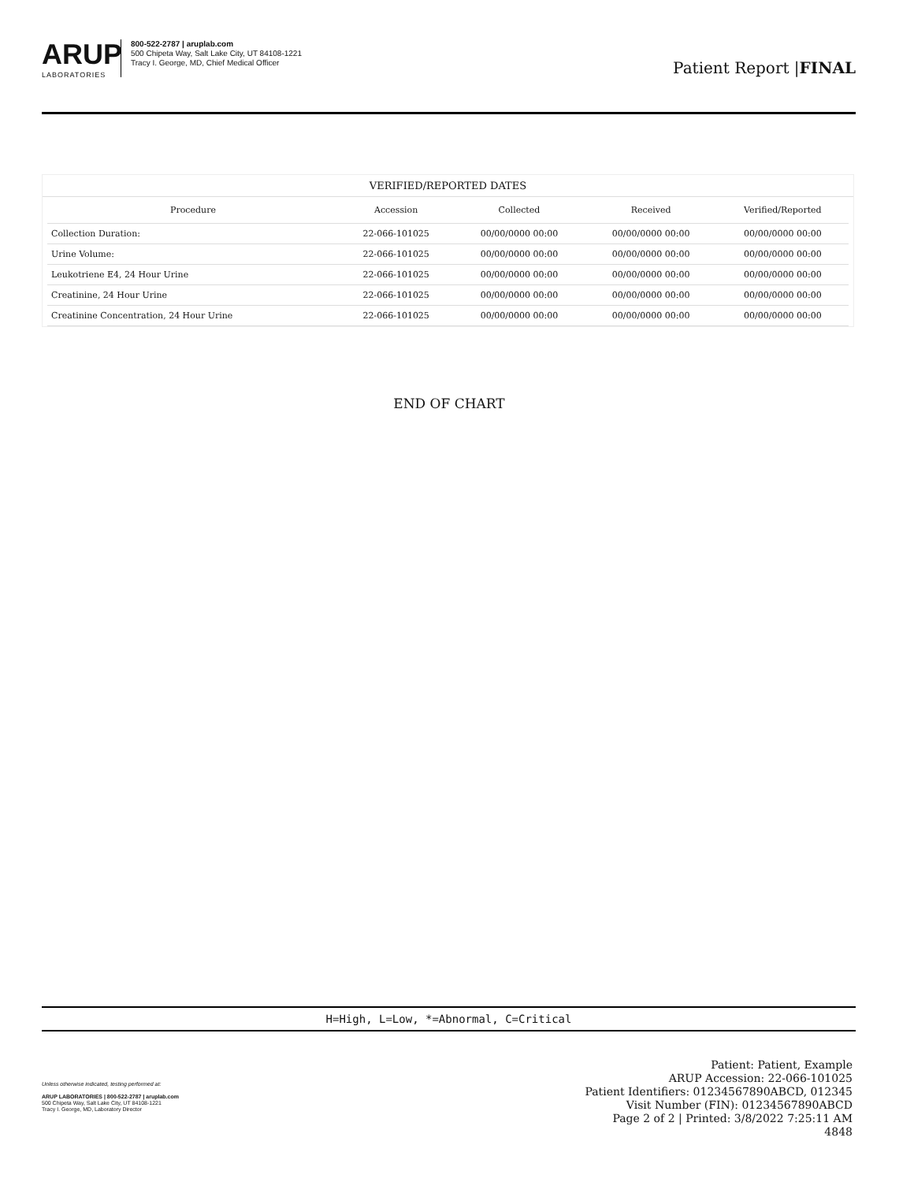ARUP
LABORATORIES
800-522-2787 | aruplab.com
500 Chipeta Way, Salt Lake City, UT 84108-1221
Tracy I. George, MD, Chief Medical Officer
Patient Report |FINAL
VERIFIED/REPORTED DATES
| Procedure | Accession | Collected | Received | Verified/Reported |
| --- | --- | --- | --- | --- |
| Collection Duration: | 22-066-101025 | 00/00/0000 00:00 | 00/00/0000 00:00 | 00/00/0000 00:00 |
| Urine Volume: | 22-066-101025 | 00/00/0000 00:00 | 00/00/0000 00:00 | 00/00/0000 00:00 |
| Leukotriene E4, 24 Hour Urine | 22-066-101025 | 00/00/0000 00:00 | 00/00/0000 00:00 | 00/00/0000 00:00 |
| Creatinine, 24 Hour Urine | 22-066-101025 | 00/00/0000 00:00 | 00/00/0000 00:00 | 00/00/0000 00:00 |
| Creatinine Concentration, 24 Hour Urine | 22-066-101025 | 00/00/0000 00:00 | 00/00/0000 00:00 | 00/00/0000 00:00 |
END OF CHART
H=High, L=Low, *=Abnormal, C=Critical
Unless otherwise indicated, testing performed at:
ARUP LABORATORIES | 800-522-2787 | aruplab.com
500 Chipeta Way, Salt Lake City, UT 84108-1221
Tracy I. George, MD, Laboratory Director
Patient: Patient, Example
ARUP Accession: 22-066-101025
Patient Identifiers: 01234567890ABCD, 012345
Visit Number (FIN): 01234567890ABCD
Page 2 of 2 | Printed: 3/8/2022 7:25:11 AM
4848